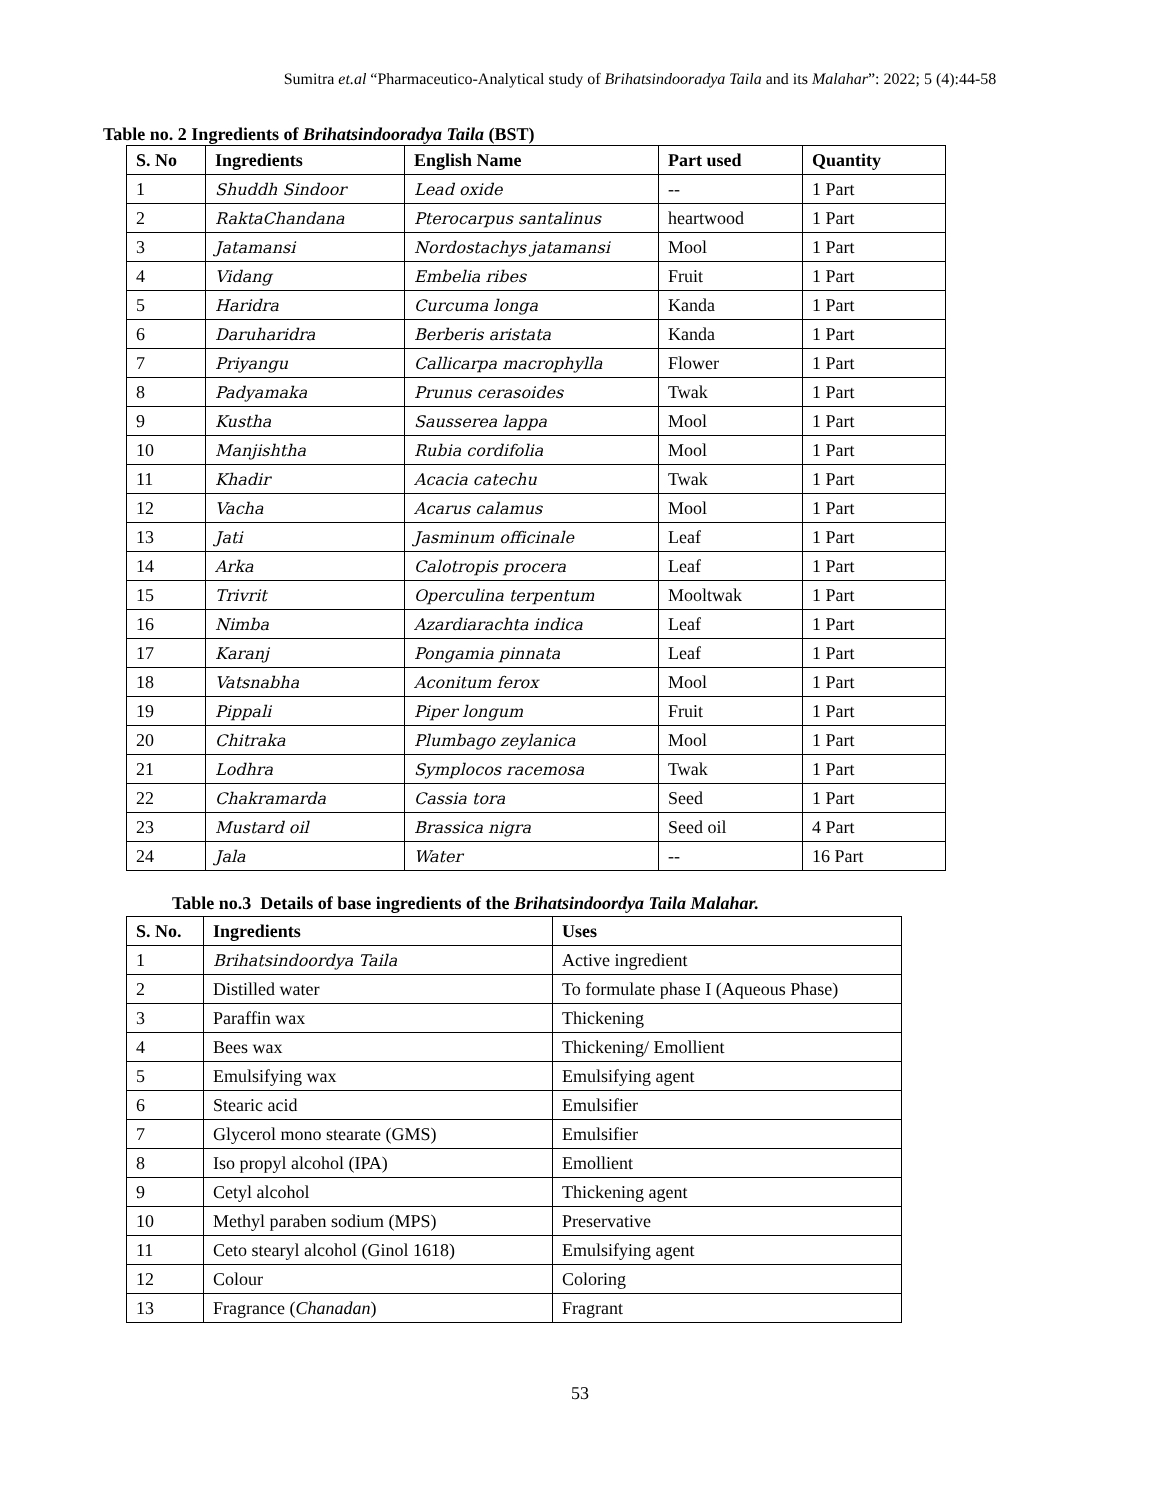Sumitra et.al “Pharmaceutico-Analytical study of Brihatsindooradya Taila and its Malahar”: 2022; 5 (4):44-58
Table no. 2 Ingredients of Brihatsindooradya Taila (BST)
| S. No | Ingredients | English Name | Part used | Quantity |
| --- | --- | --- | --- | --- |
| 1 | Shuddh Sindoor | Lead oxide | -- | 1 Part |
| 2 | RaktaChandana | Pterocarpus santalinus | heartwood | 1 Part |
| 3 | Jatamansi | Nordostachys jatamansi | Mool | 1 Part |
| 4 | Vidang | Embelia ribes | Fruit | 1 Part |
| 5 | Haridra | Curcuma longa | Kanda | 1 Part |
| 6 | Daruharidra | Berberis aristata | Kanda | 1 Part |
| 7 | Priyangu | Callicarpa macrophylla | Flower | 1 Part |
| 8 | Padyamaka | Prunus cerasoides | Twak | 1 Part |
| 9 | Kustha | Sausserea lappa | Mool | 1 Part |
| 10 | Manjishtha | Rubia cordifolia | Mool | 1 Part |
| 11 | Khadir | Acacia catechu | Twak | 1 Part |
| 12 | Vacha | Acarus calamus | Mool | 1 Part |
| 13 | Jati | Jasminum officinale | Leaf | 1 Part |
| 14 | Arka | Calotropis procera | Leaf | 1 Part |
| 15 | Trivrit | Operculina terpentum | Mooltwak | 1 Part |
| 16 | Nimba | Azardiarachta indica | Leaf | 1 Part |
| 17 | Karanj | Pongamia pinnata | Leaf | 1 Part |
| 18 | Vatsnabha | Aconitum ferox | Mool | 1 Part |
| 19 | Pippali | Piper longum | Fruit | 1 Part |
| 20 | Chitraka | Plumbago zeylanica | Mool | 1 Part |
| 21 | Lodhra | Symplocos racemosa | Twak | 1 Part |
| 22 | Chakramarda | Cassia tora | Seed | 1 Part |
| 23 | Mustard oil | Brassica nigra | Seed oil | 4 Part |
| 24 | Jala | Water | -- | 16 Part |
Table no.3 Details of base ingredients of the Brihatsindoordya Taila Malahar.
| S. No. | Ingredients | Uses |
| --- | --- | --- |
| 1 | Brihatsindoordya Taila | Active ingredient |
| 2 | Distilled water | To formulate phase I (Aqueous Phase) |
| 3 | Paraffin wax | Thickening |
| 4 | Bees wax | Thickening/ Emollient |
| 5 | Emulsifying wax | Emulsifying agent |
| 6 | Stearic acid | Emulsifier |
| 7 | Glycerol mono stearate (GMS) | Emulsifier |
| 8 | Iso propyl alcohol (IPA) | Emollient |
| 9 | Cetyl alcohol | Thickening agent |
| 10 | Methyl paraben sodium (MPS) | Preservative |
| 11 | Ceto stearyl alcohol (Ginol 1618) | Emulsifying agent |
| 12 | Colour | Coloring |
| 13 | Fragrance ( Chanadan ) | Fragrant |
53